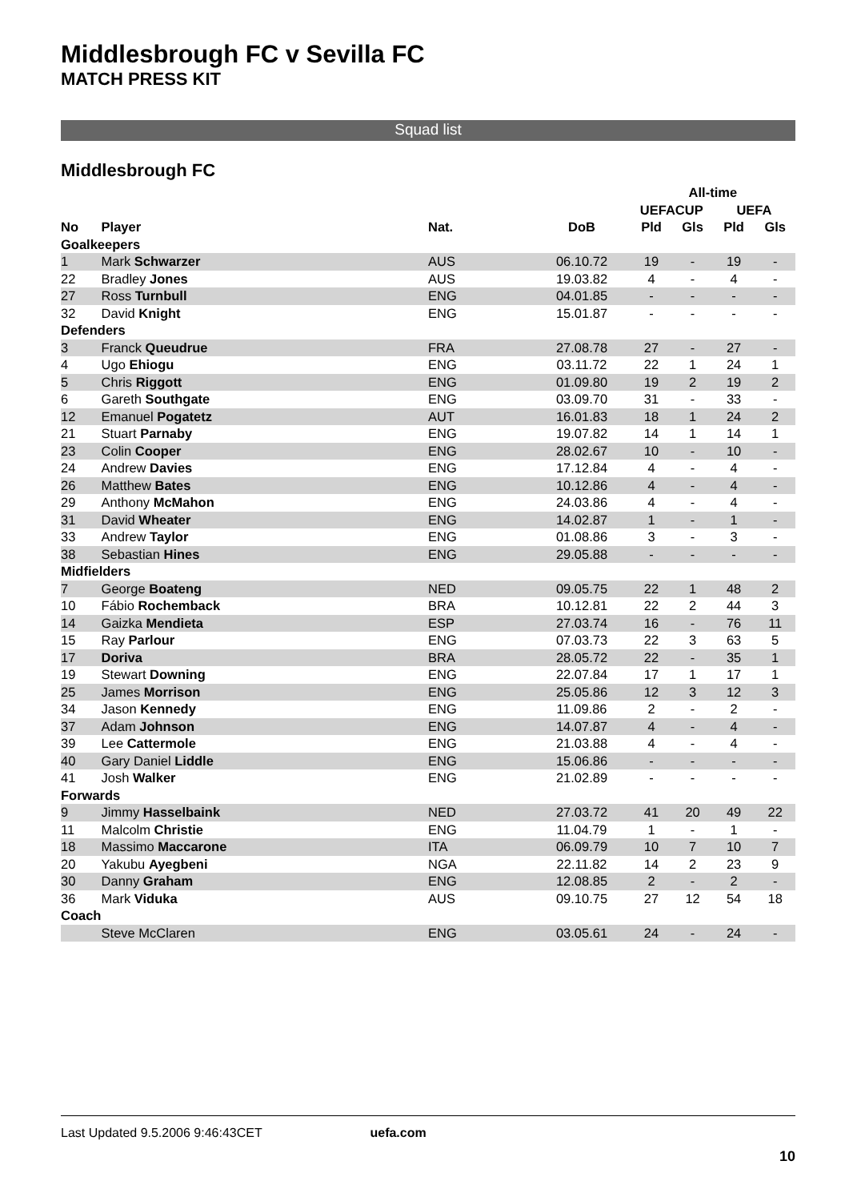Middlesbrough FC v Sevilla FC
MATCH PRESS KIT
Squad list
Middlesbrough FC
| | | | | All-time | | | |
| --- | --- | --- | --- | --- | --- | --- | --- |
| | | | | UEFACUP | | UEFA | |
| No | Player | Nat. | DoB | Pld | Gls | Pld | Gls |
| Goalkeepers | | | | | | | |
| 1 | Mark Schwarzer | AUS | 06.10.72 | 19 | - | 19 | - |
| 22 | Bradley Jones | AUS | 19.03.82 | 4 | - | 4 | - |
| 27 | Ross Turnbull | ENG | 04.01.85 | - | - | - | - |
| 32 | David Knight | ENG | 15.01.87 | - | - | - | - |
| Defenders | | | | | | | |
| 3 | Franck Queudrue | FRA | 27.08.78 | 27 | - | 27 | - |
| 4 | Ugo Ehiogu | ENG | 03.11.72 | 22 | 1 | 24 | 1 |
| 5 | Chris Riggott | ENG | 01.09.80 | 19 | 2 | 19 | 2 |
| 6 | Gareth Southgate | ENG | 03.09.70 | 31 | - | 33 | - |
| 12 | Emanuel Pogatetz | AUT | 16.01.83 | 18 | 1 | 24 | 2 |
| 21 | Stuart Parnaby | ENG | 19.07.82 | 14 | 1 | 14 | 1 |
| 23 | Colin Cooper | ENG | 28.02.67 | 10 | - | 10 | - |
| 24 | Andrew Davies | ENG | 17.12.84 | 4 | - | 4 | - |
| 26 | Matthew Bates | ENG | 10.12.86 | 4 | - | 4 | - |
| 29 | Anthony McMahon | ENG | 24.03.86 | 4 | - | 4 | - |
| 31 | David Wheater | ENG | 14.02.87 | 1 | - | 1 | - |
| 33 | Andrew Taylor | ENG | 01.08.86 | 3 | - | 3 | - |
| 38 | Sebastian Hines | ENG | 29.05.88 | - | - | - | - |
| Midfielders | | | | | | | |
| 7 | George Boateng | NED | 09.05.75 | 22 | 1 | 48 | 2 |
| 10 | Fábio Rochemback | BRA | 10.12.81 | 22 | 2 | 44 | 3 |
| 14 | Gaizka Mendieta | ESP | 27.03.74 | 16 | - | 76 | 11 |
| 15 | Ray Parlour | ENG | 07.03.73 | 22 | 3 | 63 | 5 |
| 17 | Doriva | BRA | 28.05.72 | 22 | - | 35 | 1 |
| 19 | Stewart Downing | ENG | 22.07.84 | 17 | 1 | 17 | 1 |
| 25 | James Morrison | ENG | 25.05.86 | 12 | 3 | 12 | 3 |
| 34 | Jason Kennedy | ENG | 11.09.86 | 2 | - | 2 | - |
| 37 | Adam Johnson | ENG | 14.07.87 | 4 | - | 4 | - |
| 39 | Lee Cattermole | ENG | 21.03.88 | 4 | - | 4 | - |
| 40 | Gary Daniel Liddle | ENG | 15.06.86 | - | - | - | - |
| 41 | Josh Walker | ENG | 21.02.89 | - | - | - | - |
| Forwards | | | | | | | |
| 9 | Jimmy Hasselbaink | NED | 27.03.72 | 41 | 20 | 49 | 22 |
| 11 | Malcolm Christie | ENG | 11.04.79 | 1 | - | 1 | - |
| 18 | Massimo Maccarone | ITA | 06.09.79 | 10 | 7 | 10 | 7 |
| 20 | Yakubu Ayegbeni | NGA | 22.11.82 | 14 | 2 | 23 | 9 |
| 30 | Danny Graham | ENG | 12.08.85 | 2 | - | 2 | - |
| 36 | Mark Viduka | AUS | 09.10.75 | 27 | 12 | 54 | 18 |
| Coach | | | | | | | |
| | Steve McClaren | ENG | 03.05.61 | 24 | - | 24 | - |
Last Updated 9.5.2006 9:46:43CET uefa.com
10